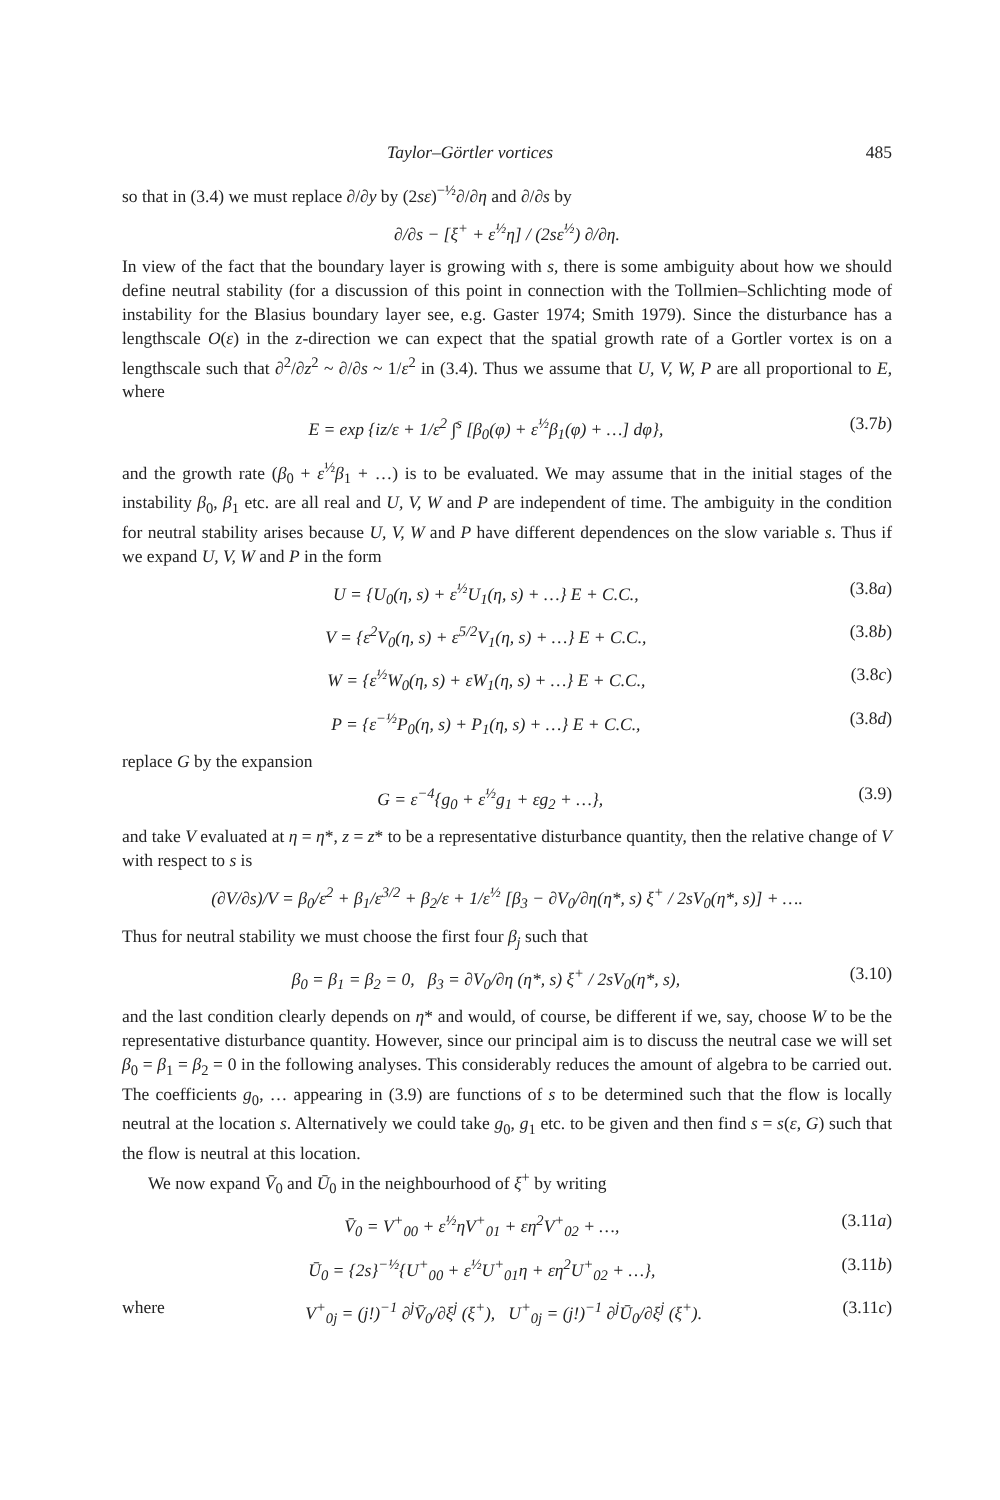Taylor–Görtler vortices 485
so that in (3.4) we must replace ∂/∂y by (2sε)<sup>−½</sup>∂/∂η and ∂/∂s by
∂/∂s − [ξ<sup>+</sup> + ε<sup>½</sup>η] / (2sε<sup>½</sup>) ∂/∂η.
In view of the fact that the boundary layer is growing with s, there is some ambiguity about how we should define neutral stability (for a discussion of this point in connection with the Tollmien–Schlichting mode of instability for the Blasius boundary layer see, e.g. Gaster 1974; Smith 1979). Since the disturbance has a lengthscale O(ε) in the z-direction we can expect that the spatial growth rate of a Gortler vortex is on a lengthscale such that ∂<sup>2</sup>/∂z<sup>2</sup> ~ ∂/∂s ~ 1/ε<sup>2</sup> in (3.4). Thus we assume that U, V, W, P are all proportional to E, where
E = exp {iz/ε + 1/ε<sup>2</sup> ∫<sup>s</sup> [β<sub>0</sub>(φ) + ε<sup>½</sup>β<sub>1</sub>(φ) + …] dφ}, (3.7b)
and the growth rate (β<sub>0</sub> + ε<sup>½</sup>β<sub>1</sub> + …) is to be evaluated. We may assume that in the initial stages of the instability β<sub>0</sub>, β<sub>1</sub> etc. are all real and U, V, W and P are independent of time. The ambiguity in the condition for neutral stability arises because U, V, W and P have different dependences on the slow variable s. Thus if we expand U, V, W and P in the form
U = {U<sub>0</sub>(η, s) + ε<sup>½</sup>U<sub>1</sub>(η, s) + …} E + C.C., (3.8a)
V = {ε<sup>2</sup>V<sub>0</sub>(η, s) + ε<sup>5/2</sup>V<sub>1</sub>(η, s) + …} E + C.C., (3.8b)
W = {ε<sup>½</sup>W<sub>0</sub>(η, s) + εW<sub>1</sub>(η, s) + …} E + C.C., (3.8c)
P = {ε<sup>−½</sup>P<sub>0</sub>(η, s) + P<sub>1</sub>(η, s) + …} E + C.C., (3.8d)
replace G by the expansion
G = ε<sup>−4</sup>{g<sub>0</sub> + ε<sup>½</sup>g<sub>1</sub> + εg<sub>2</sub> + …}, (3.9)
and take V evaluated at η = η*, z = z* to be a representative disturbance quantity, then the relative change of V with respect to s is
(∂V/∂s)/V = β<sub>0</sub>/ε<sup>2</sup> + β<sub>1</sub>/ε<sup>3/2</sup> + β<sub>2</sub>/ε + 1/ε<sup>½</sup> [β<sub>3</sub> − ∂V<sub>0</sub>/∂η(η*, s) ξ<sup>+</sup> / 2sV<sub>0</sub>(η*, s)] + ….
Thus for neutral stability we must choose the first four β<sub>j</sub> such that
β<sub>0</sub> = β<sub>1</sub> = β<sub>2</sub> = 0, β<sub>3</sub> = ∂V<sub>0</sub>/∂η (η*, s) ξ<sup>+</sup> / 2sV<sub>0</sub>(η*, s), (3.10)
and the last condition clearly depends on η* and would, of course, be different if we, say, choose W to be the representative disturbance quantity. However, since our principal aim is to discuss the neutral case we will set β<sub>0</sub> = β<sub>1</sub> = β<sub>2</sub> = 0 in the following analyses. This considerably reduces the amount of algebra to be carried out. The coefficients g<sub>0</sub>, … appearing in (3.9) are functions of s to be determined such that the flow is locally neutral at the location s. Alternatively we could take g<sub>0</sub>, g<sub>1</sub> etc. to be given and then find s = s(ε, G) such that the flow is neutral at this location.
We now expand V̄<sub>0</sub> and Ū<sub>0</sub> in the neighbourhood of ξ<sup>+</sup> by writing
V̄<sub>0</sub> = V<sup>+</sup><sub>00</sub> + ε<sup>½</sup>ηV<sup>+</sup><sub>01</sub> + εη<sup>2</sup>V<sup>+</sup><sub>02</sub> + …, (3.11a)
Ū<sub>0</sub> = {2s}<sup>−½</sup>{U<sup>+</sup><sub>00</sub> + ε<sup>½</sup>U<sup>+</sup><sub>01</sub>η + εη<sup>2</sup>U<sup>+</sup><sub>02</sub> + …}, (3.11b)
where V<sup>+</sup><sub>0j</sub> = (j!)<sup>−1</sup> ∂<sup>j</sup>V̄<sub>0</sub>/∂ξ<sup>j</sup> (ξ<sup>+</sup>), U<sup>+</sup><sub>0j</sub> = (j!)<sup>−1</sup> ∂<sup>j</sup>Ū<sub>0</sub>/∂ξ<sup>j</sup> (ξ<sup>+</sup>). (3.11c)